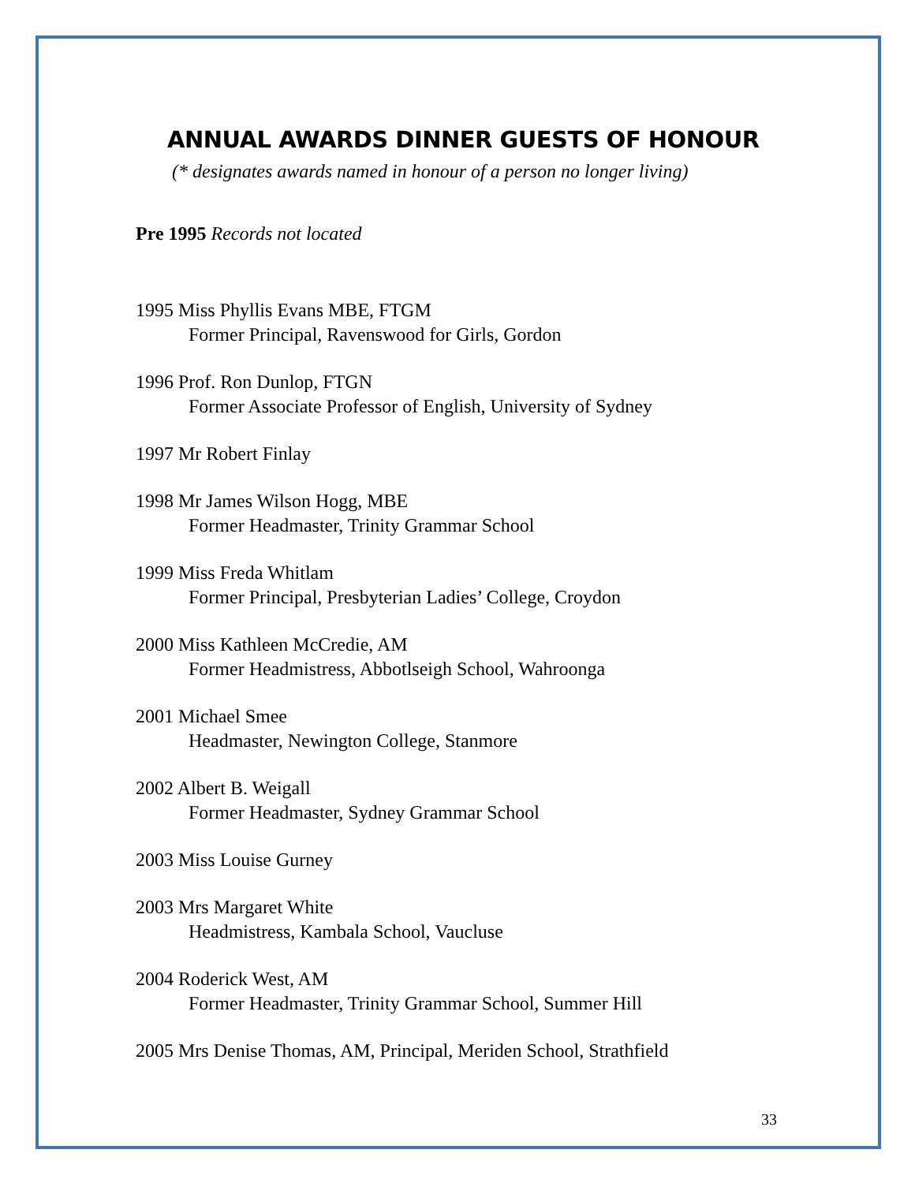ANNUAL AWARDS DINNER GUESTS OF HONOUR
(* designates awards named in honour of a person no longer living)
Pre 1995 Records not located
1995 Miss Phyllis Evans MBE, FTGM
Former Principal, Ravenswood for Girls, Gordon
1996 Prof. Ron Dunlop, FTGN
Former Associate Professor of English, University of Sydney
1997 Mr Robert Finlay
1998 Mr James Wilson Hogg, MBE
Former Headmaster, Trinity Grammar School
1999 Miss Freda Whitlam
Former Principal, Presbyterian Ladies’ College, Croydon
2000 Miss Kathleen McCredie, AM
Former Headmistress, Abbotlseigh School, Wahroonga
2001 Michael Smee
Headmaster, Newington College, Stanmore
2002 Albert B. Weigall
Former Headmaster, Sydney Grammar School
2003 Miss Louise Gurney
2003 Mrs Margaret White
Headmistress, Kambala School, Vaucluse
2004 Roderick West, AM
Former Headmaster, Trinity Grammar School, Summer Hill
2005 Mrs Denise Thomas, AM, Principal, Meriden School, Strathfield
33